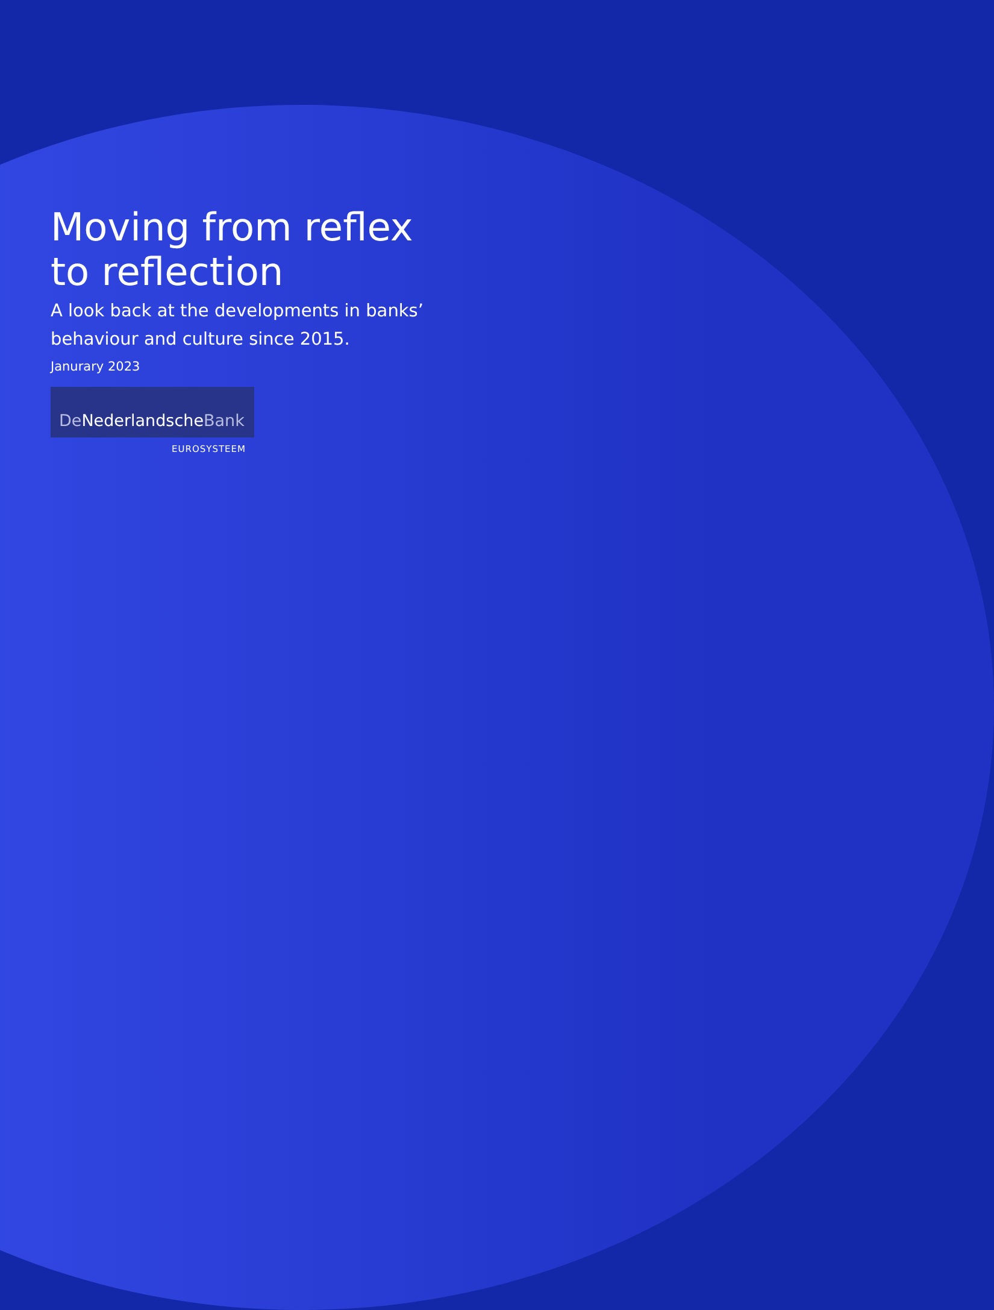Moving from reflex
to reflection
A look back at the developments in banks’
behaviour and culture since 2015.
Janurary 2023
De NederlandscheBank
EUROSYSTEEM